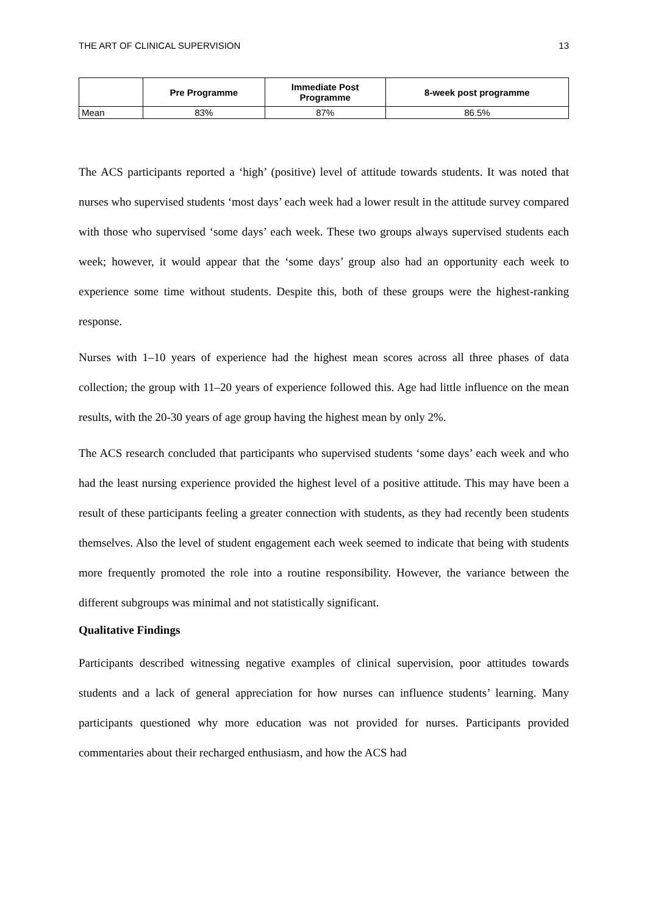THE ART OF CLINICAL SUPERVISION 13
| | Pre Programme | Immediate Post Programme | 8-week post programme |
| --- | --- | --- | --- |
| Mean | 83% | 87% | 86.5% |
The ACS participants reported a ‘high’ (positive) level of attitude towards students. It was noted that nurses who supervised students ‘most days’ each week had a lower result in the attitude survey compared with those who supervised ‘some days’ each week. These two groups always supervised students each week; however, it would appear that the ‘some days’ group also had an opportunity each week to experience some time without students. Despite this, both of these groups were the highest-ranking response.
Nurses with 1–10 years of experience had the highest mean scores across all three phases of data collection; the group with 11–20 years of experience followed this. Age had little influence on the mean results, with the 20-30 years of age group having the highest mean by only 2%.
The ACS research concluded that participants who supervised students ‘some days’ each week and who had the least nursing experience provided the highest level of a positive attitude. This may have been a result of these participants feeling a greater connection with students, as they had recently been students themselves. Also the level of student engagement each week seemed to indicate that being with students more frequently promoted the role into a routine responsibility. However, the variance between the different subgroups was minimal and not statistically significant.
Qualitative Findings
Participants described witnessing negative examples of clinical supervision, poor attitudes towards students and a lack of general appreciation for how nurses can influence students’ learning. Many participants questioned why more education was not provided for nurses. Participants provided commentaries about their recharged enthusiasm, and how the ACS had